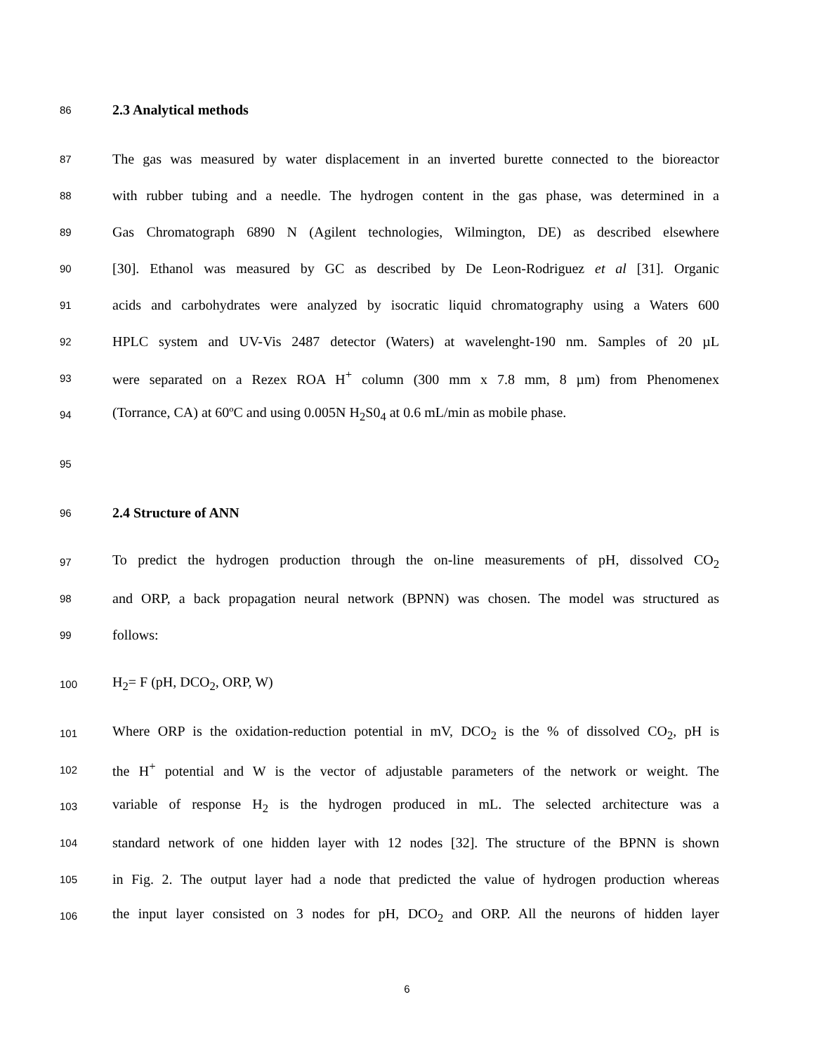86
2.3 Analytical methods
87
The gas was measured by water displacement in an inverted burette connected to the bioreactor
88
with rubber tubing and a needle. The hydrogen content in the gas phase, was determined in a
89
Gas Chromatograph 6890 N (Agilent technologies, Wilmington, DE) as described elsewhere
90
[30]. Ethanol was measured by GC as described by De Leon-Rodriguez et al [31]. Organic
91
acids and carbohydrates were analyzed by isocratic liquid chromatography using a Waters 600
92
HPLC system and UV-Vis 2487 detector (Waters) at wavelenght-190 nm. Samples of 20 µL
93
were separated on a Rezex ROA H<sup>+</sup> column (300 mm x 7.8 mm, 8 µm) from Phenomenex
94
(Torrance, CA) at 60ºC and using 0.005N H<sub>2</sub>S0<sub>4</sub> at 0.6 mL/min as mobile phase.
95
96
2.4 Structure of ANN
97
To predict the hydrogen production through the on-line measurements of pH, dissolved CO<sub>2</sub>
98
and ORP, a back propagation neural network (BPNN) was chosen. The model was structured as
99
follows:
100
H<sub>2</sub>= F (pH, DCO<sub>2</sub>, ORP, W)
101
Where ORP is the oxidation-reduction potential in mV, DCO<sub>2</sub> is the % of dissolved CO<sub>2</sub>, pH is
102
the H<sup>+</sup> potential and W is the vector of adjustable parameters of the network or weight. The
103
variable of response H<sub>2</sub> is the hydrogen produced in mL. The selected architecture was a
104
standard network of one hidden layer with 12 nodes [32]. The structure of the BPNN is shown
105
in Fig. 2. The output layer had a node that predicted the value of hydrogen production whereas
106
the input layer consisted on 3 nodes for pH, DCO<sub>2</sub> and ORP. All the neurons of hidden layer
6